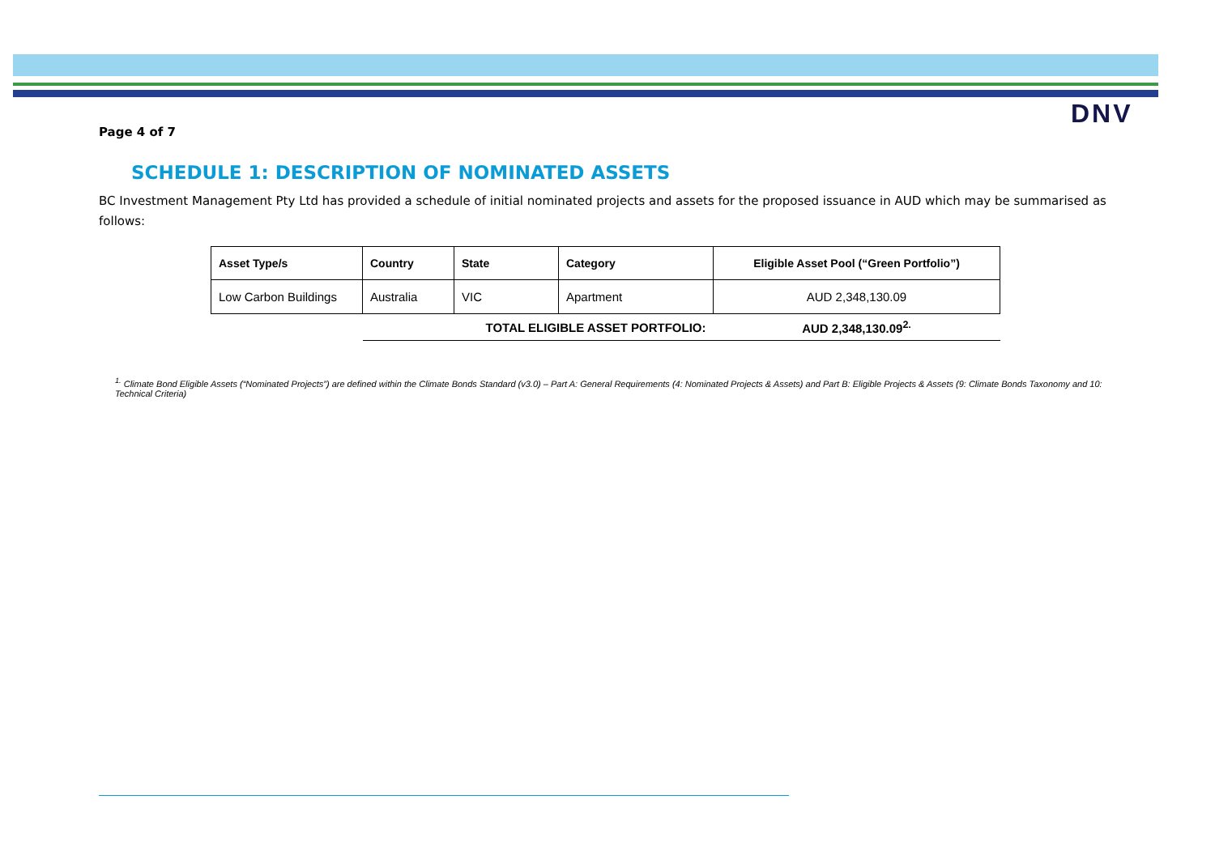DNV
Page 4 of 7
SCHEDULE 1: DESCRIPTION OF NOMINATED ASSETS
BC Investment Management Pty Ltd has provided a schedule of initial nominated projects and assets for the proposed issuance in AUD which may be summarised as follows:
| Asset Type/s | Country | State | Category | Eligible Asset Pool (“Green Portfolio”) |
| --- | --- | --- | --- | --- |
| Low Carbon Buildings | Australia | VIC | Apartment | AUD 2,348,130.09 |
| | TOTAL ELIGIBLE ASSET PORTFOLIO: | | | AUD 2,348,130.09<sup>2.</sup> |
<sup>1.</sup> Climate Bond Eligible Assets (“Nominated Projects”) are defined within the Climate Bonds Standard (v3.0) – Part A: General Requirements (4: Nominated Projects & Assets) and Part B: Eligible Projects & Assets (9: Climate Bonds Taxonomy and 10: Technical Criteria)